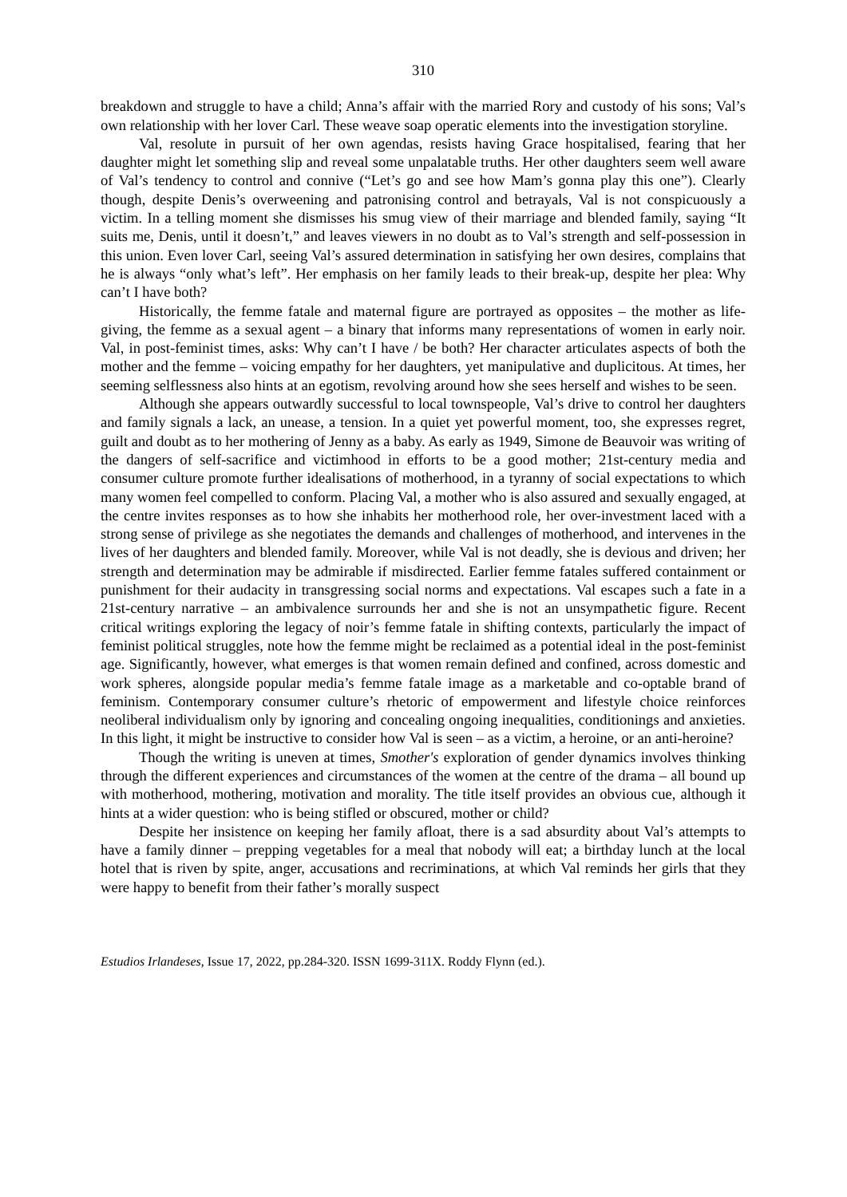310
breakdown and struggle to have a child; Anna’s affair with the married Rory and custody of his sons; Val’s own relationship with her lover Carl. These weave soap operatic elements into the investigation storyline.
Val, resolute in pursuit of her own agendas, resists having Grace hospitalised, fearing that her daughter might let something slip and reveal some unpalatable truths. Her other daughters seem well aware of Val’s tendency to control and connive (“Let’s go and see how Mam’s gonna play this one”). Clearly though, despite Denis’s overweening and patronising control and betrayals, Val is not conspicuously a victim. In a telling moment she dismisses his smug view of their marriage and blended family, saying “It suits me, Denis, until it doesn’t,” and leaves viewers in no doubt as to Val’s strength and self-possession in this union. Even lover Carl, seeing Val’s assured determination in satisfying her own desires, complains that he is always “only what’s left”. Her emphasis on her family leads to their break-up, despite her plea: Why can’t I have both?
Historically, the femme fatale and maternal figure are portrayed as opposites – the mother as life-giving, the femme as a sexual agent – a binary that informs many representations of women in early noir. Val, in post-feminist times, asks: Why can’t I have / be both? Her character articulates aspects of both the mother and the femme – voicing empathy for her daughters, yet manipulative and duplicitous. At times, her seeming selflessness also hints at an egotism, revolving around how she sees herself and wishes to be seen.
Although she appears outwardly successful to local townspeople, Val’s drive to control her daughters and family signals a lack, an unease, a tension. In a quiet yet powerful moment, too, she expresses regret, guilt and doubt as to her mothering of Jenny as a baby. As early as 1949, Simone de Beauvoir was writing of the dangers of self-sacrifice and victimhood in efforts to be a good mother; 21st-century media and consumer culture promote further idealisations of motherhood, in a tyranny of social expectations to which many women feel compelled to conform. Placing Val, a mother who is also assured and sexually engaged, at the centre invites responses as to how she inhabits her motherhood role, her over-investment laced with a strong sense of privilege as she negotiates the demands and challenges of motherhood, and intervenes in the lives of her daughters and blended family. Moreover, while Val is not deadly, she is devious and driven; her strength and determination may be admirable if misdirected. Earlier femme fatales suffered containment or punishment for their audacity in transgressing social norms and expectations. Val escapes such a fate in a 21st-century narrative – an ambivalence surrounds her and she is not an unsympathetic figure. Recent critical writings exploring the legacy of noir’s femme fatale in shifting contexts, particularly the impact of feminist political struggles, note how the femme might be reclaimed as a potential ideal in the post-feminist age. Significantly, however, what emerges is that women remain defined and confined, across domestic and work spheres, alongside popular media’s femme fatale image as a marketable and co-optable brand of feminism. Contemporary consumer culture’s rhetoric of empowerment and lifestyle choice reinforces neoliberal individualism only by ignoring and concealing ongoing inequalities, conditionings and anxieties. In this light, it might be instructive to consider how Val is seen – as a victim, a heroine, or an anti-heroine?
Though the writing is uneven at times, Smother's exploration of gender dynamics involves thinking through the different experiences and circumstances of the women at the centre of the drama – all bound up with motherhood, mothering, motivation and morality. The title itself provides an obvious cue, although it hints at a wider question: who is being stifled or obscured, mother or child?
Despite her insistence on keeping her family afloat, there is a sad absurdity about Val’s attempts to have a family dinner – prepping vegetables for a meal that nobody will eat; a birthday lunch at the local hotel that is riven by spite, anger, accusations and recriminations, at which Val reminds her girls that they were happy to benefit from their father’s morally suspect
Estudios Irlandeses, Issue 17, 2022, pp.284-320. ISSN 1699-311X. Roddy Flynn (ed.).